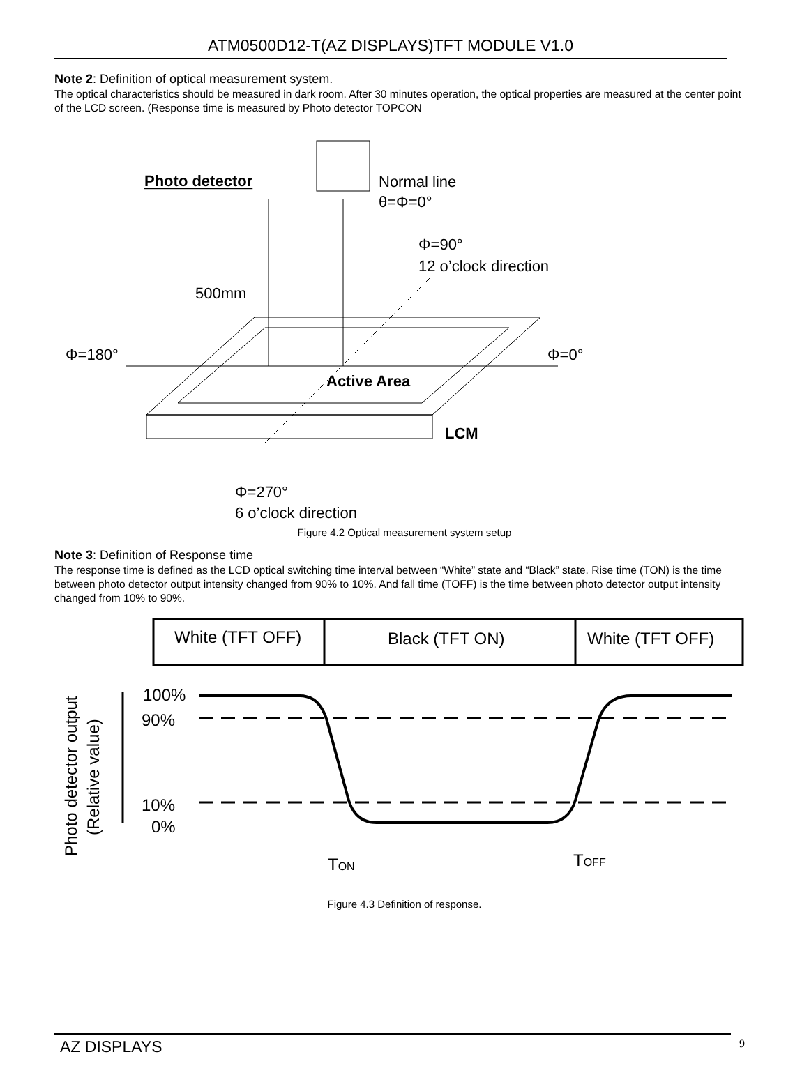ATM0500D12-T(AZ DISPLAYS)TFT MODULE V1.0
Note 2: Definition of optical measurement system.
The optical characteristics should be measured in dark room. After 30 minutes operation, the optical properties are measured at the center point of the LCD screen. (Response time is measured by Photo detector TOPCON
Photo detector
Normal line
θ=Φ=0°
Φ=90°
12 o’clock direction
500mm
Φ=180°
Φ=0°
Active Area
LCM
Φ=270°
6 o’clock direction
Figure 4.2 Optical measurement system setup
Note 3: Definition of Response time
The response time is defined as the LCD optical switching time interval between “White” state and “Black” state. Rise time (TON) is the time between photo detector output intensity changed from 90% to 10%. And fall time (TOFF) is the time between photo detector output intensity changed from 10% to 90%.
White (TFT OFF)
Black (TFT ON)
White (TFT OFF)
Photo detector output
(Relative value)
100%
90%
10%
0%
TON
TOFF
Figure 4.3 Definition of response.
AZ DISPLAYS 9